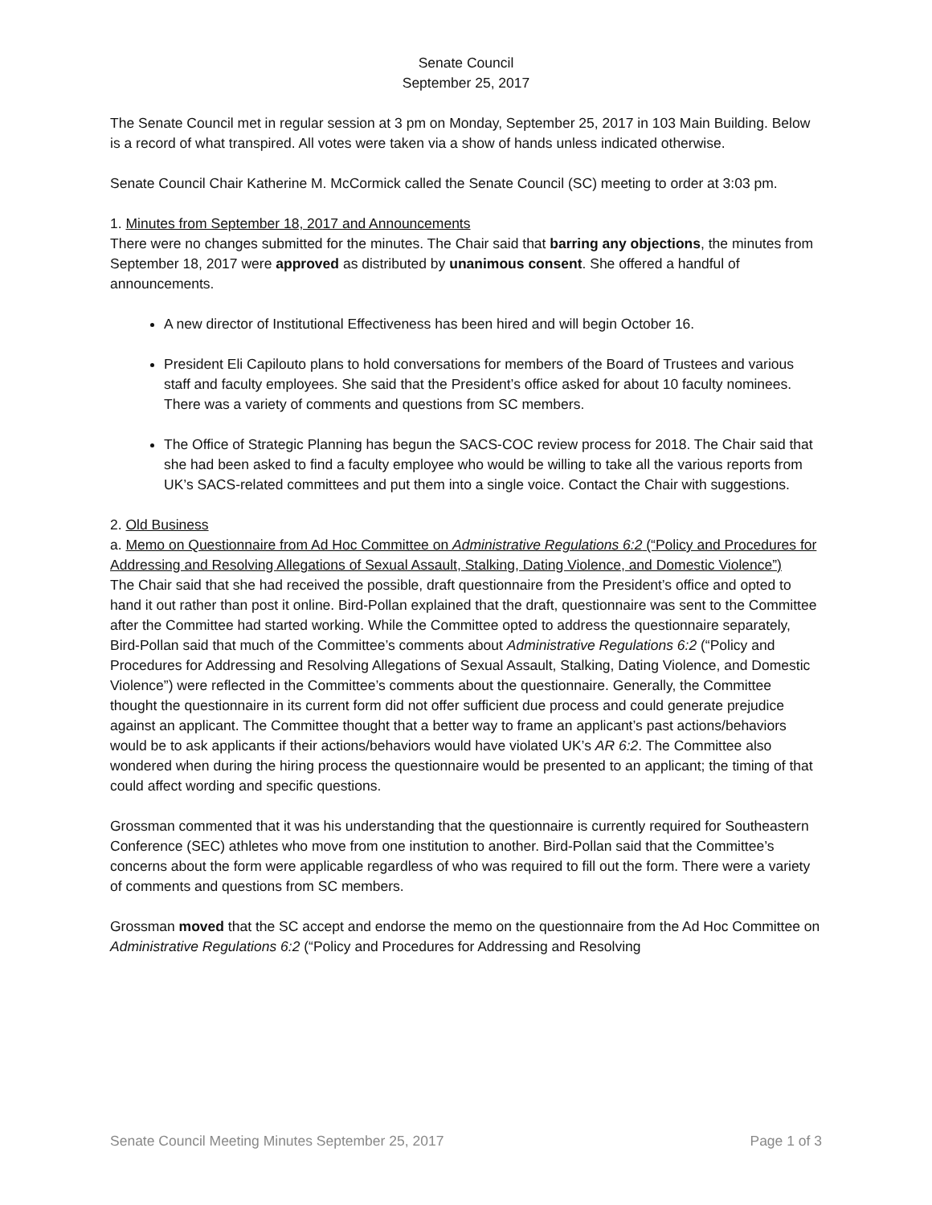Senate Council
September 25, 2017
The Senate Council met in regular session at 3 pm on Monday, September 25, 2017 in 103 Main Building. Below is a record of what transpired. All votes were taken via a show of hands unless indicated otherwise.
Senate Council Chair Katherine M. McCormick called the Senate Council (SC) meeting to order at 3:03 pm.
1. Minutes from September 18, 2017 and Announcements
There were no changes submitted for the minutes. The Chair said that barring any objections, the minutes from September 18, 2017 were approved as distributed by unanimous consent. She offered a handful of announcements.
A new director of Institutional Effectiveness has been hired and will begin October 16.
President Eli Capilouto plans to hold conversations for members of the Board of Trustees and various staff and faculty employees. She said that the President’s office asked for about 10 faculty nominees. There was a variety of comments and questions from SC members.
The Office of Strategic Planning has begun the SACS-COC review process for 2018. The Chair said that she had been asked to find a faculty employee who would be willing to take all the various reports from UK’s SACS-related committees and put them into a single voice. Contact the Chair with suggestions.
2. Old Business
a. Memo on Questionnaire from Ad Hoc Committee on Administrative Regulations 6:2 (“Policy and Procedures for Addressing and Resolving Allegations of Sexual Assault, Stalking, Dating Violence, and Domestic Violence”)
The Chair said that she had received the possible, draft questionnaire from the President’s office and opted to hand it out rather than post it online. Bird-Pollan explained that the draft, questionnaire was sent to the Committee after the Committee had started working. While the Committee opted to address the questionnaire separately, Bird-Pollan said that much of the Committee’s comments about Administrative Regulations 6:2 (“Policy and Procedures for Addressing and Resolving Allegations of Sexual Assault, Stalking, Dating Violence, and Domestic Violence”) were reflected in the Committee’s comments about the questionnaire. Generally, the Committee thought the questionnaire in its current form did not offer sufficient due process and could generate prejudice against an applicant. The Committee thought that a better way to frame an applicant’s past actions/behaviors would be to ask applicants if their actions/behaviors would have violated UK’s AR 6:2. The Committee also wondered when during the hiring process the questionnaire would be presented to an applicant; the timing of that could affect wording and specific questions.
Grossman commented that it was his understanding that the questionnaire is currently required for Southeastern Conference (SEC) athletes who move from one institution to another. Bird-Pollan said that the Committee’s concerns about the form were applicable regardless of who was required to fill out the form. There were a variety of comments and questions from SC members.
Grossman moved that the SC accept and endorse the memo on the questionnaire from the Ad Hoc Committee on Administrative Regulations 6:2 (“Policy and Procedures for Addressing and Resolving
Senate Council Meeting Minutes September 25, 2017 Page 1 of 3